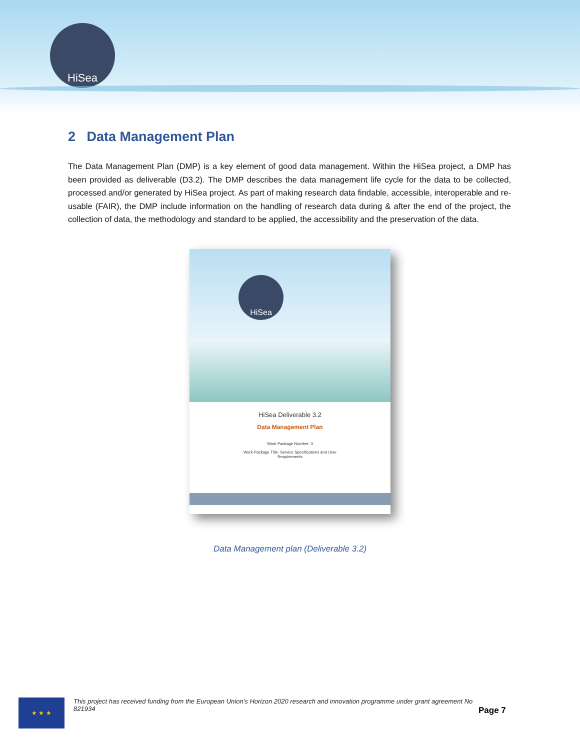HiSea
2 Data Management Plan
The Data Management Plan (DMP) is a key element of good data management. Within the HiSea project, a DMP has been provided as deliverable (D3.2). The DMP describes the data management life cycle for the data to be collected, processed and/or generated by HiSea project. As part of making research data findable, accessible, interoperable and re-usable (FAIR), the DMP include information on the handling of research data during & after the end of the project, the collection of data, the methodology and standard to be applied, the accessibility and the preservation of the data.
HiSea
HiSea Deliverable 3.2
Data Management Plan
Work Package Number: 3
Work Package Title: Service Specifications and User
Requirements
Data Management plan (Deliverable 3.2)
★ ★ ★
This project has received funding from the European Union’s Horizon 2020 research and innovation programme under grant agreement No 821934
Page 7